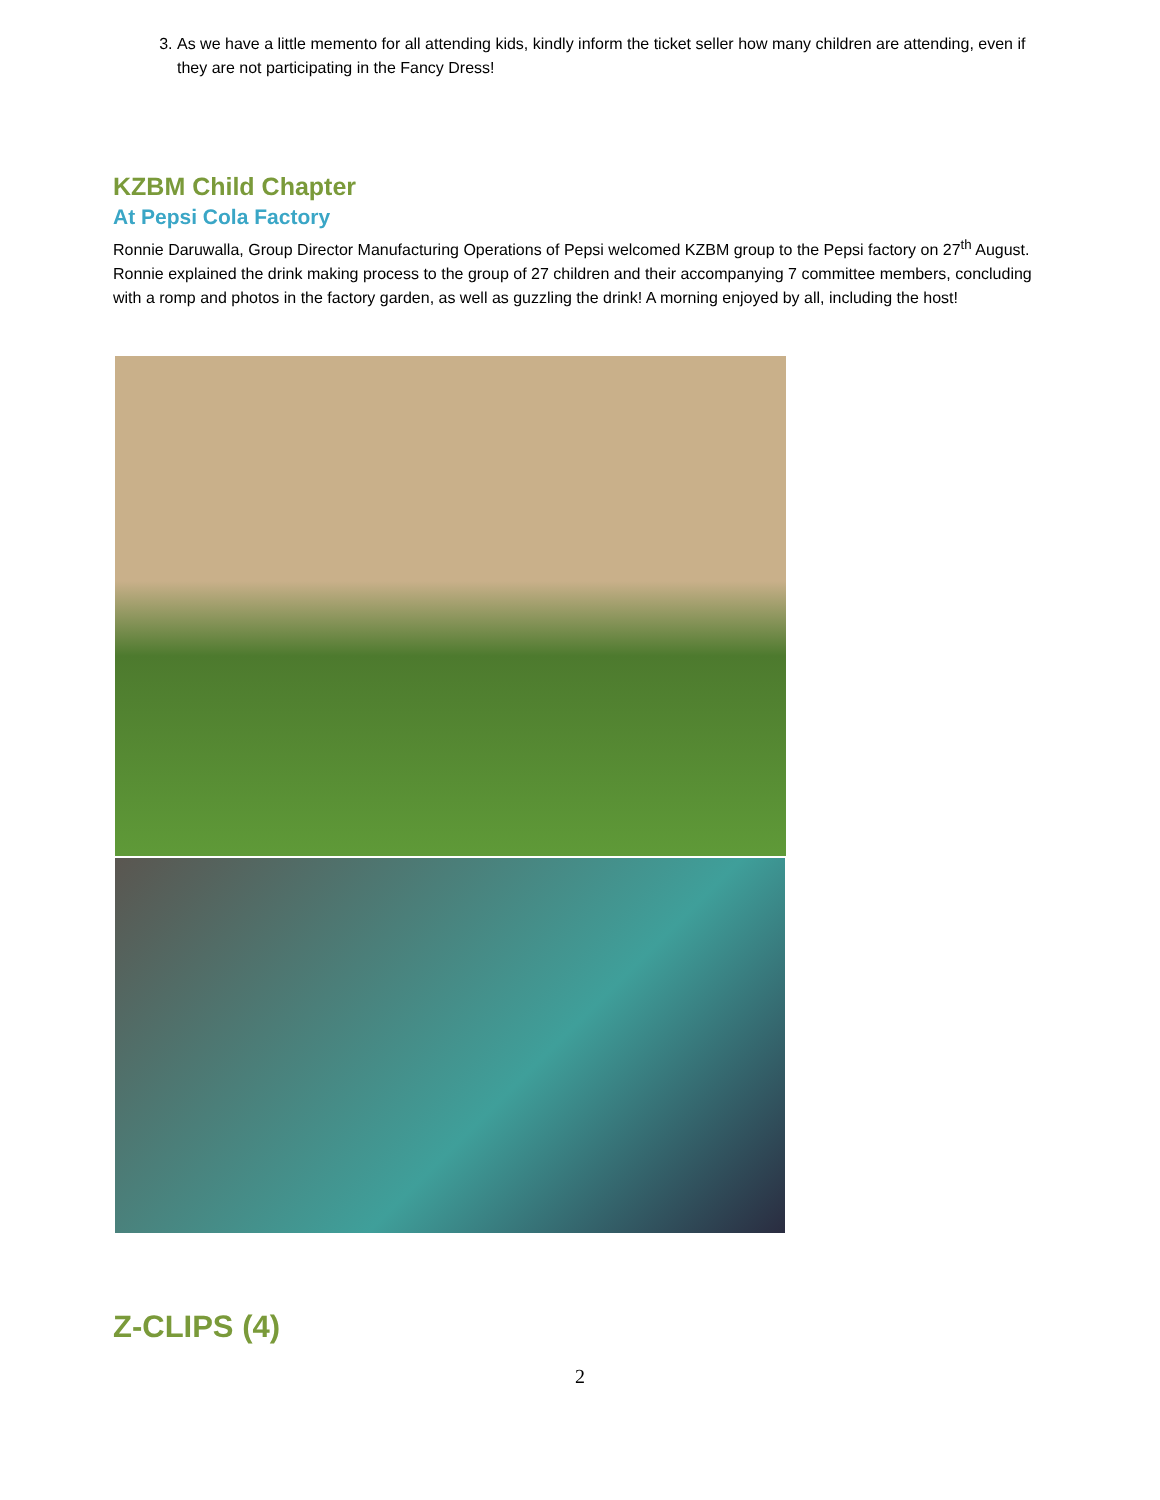3. As we have a little memento for all attending kids, kindly inform the ticket seller how many children are attending, even if they are not participating in the Fancy Dress!
KZBM Child Chapter
At Pepsi Cola Factory
Ronnie Daruwalla, Group Director Manufacturing Operations of Pepsi welcomed KZBM group to the Pepsi factory on 27<sup>th</sup> August. Ronnie explained the drink making process to the group of 27 children and their accompanying 7 committee members, concluding with a romp and photos in the factory garden, as well as guzzling the drink! A morning enjoyed by all, including the host!
Z-CLIPS (4)
2